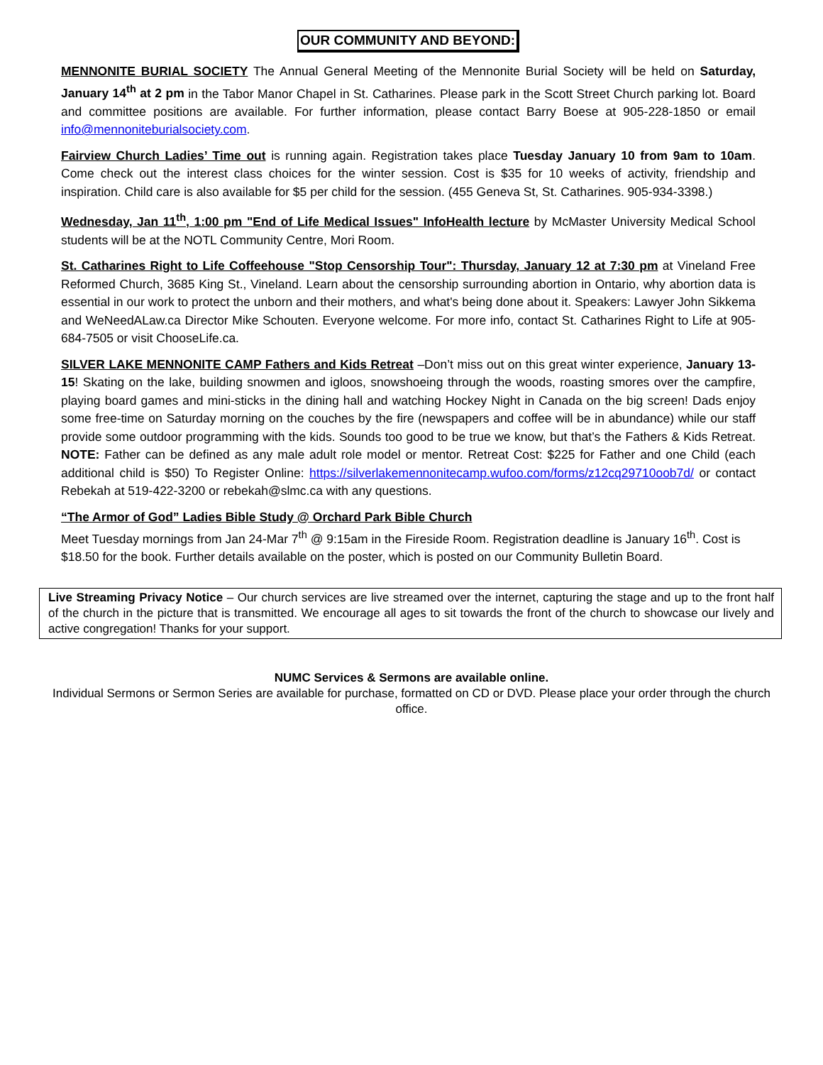OUR COMMUNITY AND BEYOND:
MENNONITE BURIAL SOCIETY The Annual General Meeting of the Mennonite Burial Society will be held on Saturday, January 14<sup>th</sup> at 2 pm in the Tabor Manor Chapel in St. Catharines. Please park in the Scott Street Church parking lot. Board and committee positions are available. For further information, please contact Barry Boese at 905-228-1850 or email info@mennoniteburialsociety.com.
Fairview Church Ladies’ Time out is running again. Registration takes place Tuesday January 10 from 9am to 10am. Come check out the interest class choices for the winter session. Cost is $35 for 10 weeks of activity, friendship and inspiration. Child care is also available for $5 per child for the session. (455 Geneva St, St. Catharines. 905-934-3398.)
Wednesday, Jan 11<sup>th</sup>, 1:00 pm "End of Life Medical Issues" InfoHealth lecture by McMaster University Medical School students will be at the NOTL Community Centre, Mori Room.
St. Catharines Right to Life Coffeehouse "Stop Censorship Tour": Thursday, January 12 at 7:30 pm at Vineland Free Reformed Church, 3685 King St., Vineland. Learn about the censorship surrounding abortion in Ontario, why abortion data is essential in our work to protect the unborn and their mothers, and what's being done about it. Speakers: Lawyer John Sikkema and WeNeedALaw.ca Director Mike Schouten. Everyone welcome. For more info, contact St. Catharines Right to Life at 905-684-7505 or visit ChooseLife.ca.
SILVER LAKE MENNONITE CAMP Fathers and Kids Retreat –Don’t miss out on this great winter experience, January 13-15! Skating on the lake, building snowmen and igloos, snowshoeing through the woods, roasting smores over the campfire, playing board games and mini-sticks in the dining hall and watching Hockey Night in Canada on the big screen! Dads enjoy some free-time on Saturday morning on the couches by the fire (newspapers and coffee will be in abundance) while our staff provide some outdoor programming with the kids. Sounds too good to be true we know, but that’s the Fathers & Kids Retreat. NOTE: Father can be defined as any male adult role model or mentor. Retreat Cost: $225 for Father and one Child (each additional child is $50) To Register Online: https://silverlakemennonitecamp.wufoo.com/forms/z12cq29710oob7d/ or contact Rebekah at 519-422-3200 or rebekah@slmc.ca with any questions.
“The Armor of God” Ladies Bible Study @ Orchard Park Bible Church
Meet Tuesday mornings from Jan 24-Mar 7<sup>th</sup> @ 9:15am in the Fireside Room. Registration deadline is January 16<sup>th</sup>. Cost is $18.50 for the book. Further details available on the poster, which is posted on our Community Bulletin Board.
Live Streaming Privacy Notice – Our church services are live streamed over the internet, capturing the stage and up to the front half of the church in the picture that is transmitted. We encourage all ages to sit towards the front of the church to showcase our lively and active congregation! Thanks for your support.
NUMC Services & Sermons are available online.
Individual Sermons or Sermon Series are available for purchase, formatted on CD or DVD. Please place your order through the church office.